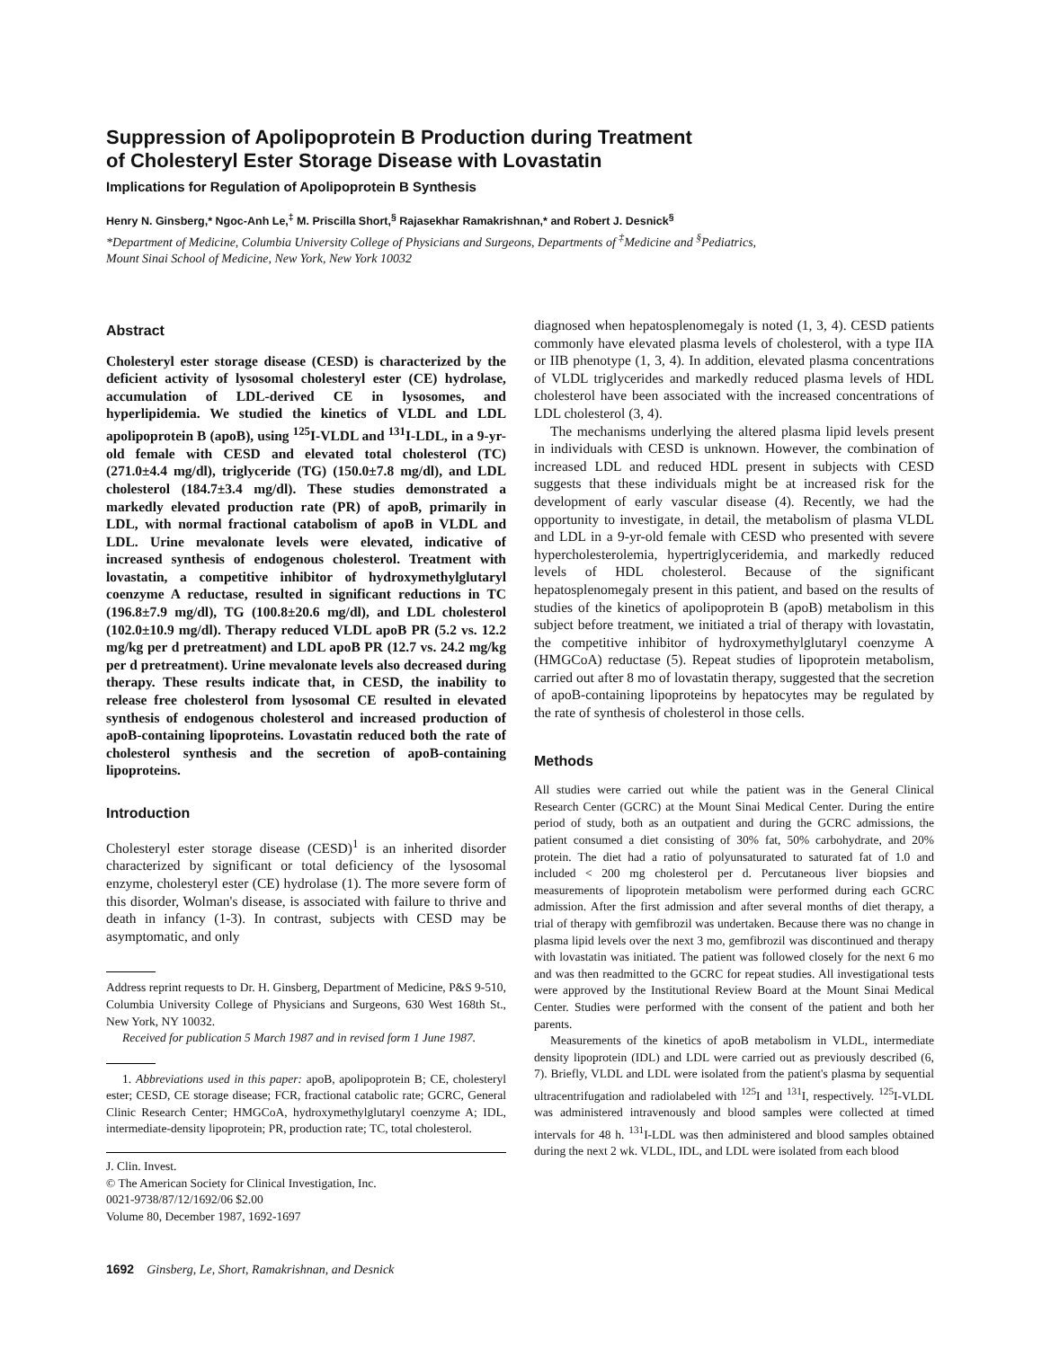Suppression of Apolipoprotein B Production during Treatment
of Cholesteryl Ester Storage Disease with Lovastatin
Implications for Regulation of Apolipoprotein B Synthesis
Henry N. Ginsberg,* Ngoc-Anh Le,<sup>‡</sup> M. Priscilla Short,<sup>§</sup> Rajasekhar Ramakrishnan,* and Robert J. Desnick<sup>§</sup>
*Department of Medicine, Columbia University College of Physicians and Surgeons, Departments of <sup>‡</sup>Medicine and <sup>§</sup>Pediatrics,
Mount Sinai School of Medicine, New York, New York 10032
Abstract
Cholesteryl ester storage disease (CESD) is characterized by the deficient activity of lysosomal cholesteryl ester (CE) hydrolase, accumulation of LDL-derived CE in lysosomes, and hyperlipidemia. We studied the kinetics of VLDL and LDL apolipoprotein B (apoB), using <sup>125</sup>I-VLDL and <sup>131</sup>I-LDL, in a 9-yr-old female with CESD and elevated total cholesterol (TC) (271.0±4.4 mg/dl), triglyceride (TG) (150.0±7.8 mg/dl), and LDL cholesterol (184.7±3.4 mg/dl). These studies demonstrated a markedly elevated production rate (PR) of apoB, primarily in LDL, with normal fractional catabolism of apoB in VLDL and LDL. Urine mevalonate levels were elevated, indicative of increased synthesis of endogenous cholesterol. Treatment with lovastatin, a competitive inhibitor of hydroxymethylglutaryl coenzyme A reductase, resulted in significant reductions in TC (196.8±7.9 mg/dl), TG (100.8±20.6 mg/dl), and LDL cholesterol (102.0±10.9 mg/dl). Therapy reduced VLDL apoB PR (5.2 vs. 12.2 mg/kg per d pretreatment) and LDL apoB PR (12.7 vs. 24.2 mg/kg per d pretreatment). Urine mevalonate levels also decreased during therapy. These results indicate that, in CESD, the inability to release free cholesterol from lysosomal CE resulted in elevated synthesis of endogenous cholesterol and increased production of apoB-containing lipoproteins. Lovastatin reduced both the rate of cholesterol synthesis and the secretion of apoB-containing lipoproteins.
Introduction
Cholesteryl ester storage disease (CESD)<sup>1</sup> is an inherited disorder characterized by significant or total deficiency of the lysosomal enzyme, cholesteryl ester (CE) hydrolase (1). The more severe form of this disorder, Wolman's disease, is associated with failure to thrive and death in infancy (1-3). In contrast, subjects with CESD may be asymptomatic, and only
Address reprint requests to Dr. H. Ginsberg, Department of Medicine, P&S 9-510, Columbia University College of Physicians and Surgeons, 630 West 168th St., New York, NY 10032.
Received for publication 5 March 1987 and in revised form 1 June 1987.
1. Abbreviations used in this paper: apoB, apolipoprotein B; CE, cholesteryl ester; CESD, CE storage disease; FCR, fractional catabolic rate; GCRC, General Clinic Research Center; HMGCoA, hydroxymethylglutaryl coenzyme A; IDL, intermediate-density lipoprotein; PR, production rate; TC, total cholesterol.
J. Clin. Invest.
© The American Society for Clinical Investigation, Inc.
0021-9738/87/12/1692/06 $2.00
Volume 80, December 1987, 1692-1697
diagnosed when hepatosplenomegaly is noted (1, 3, 4). CESD patients commonly have elevated plasma levels of cholesterol, with a type IIA or IIB phenotype (1, 3, 4). In addition, elevated plasma concentrations of VLDL triglycerides and markedly reduced plasma levels of HDL cholesterol have been associated with the increased concentrations of LDL cholesterol (3, 4).
The mechanisms underlying the altered plasma lipid levels present in individuals with CESD is unknown. However, the combination of increased LDL and reduced HDL present in subjects with CESD suggests that these individuals might be at increased risk for the development of early vascular disease (4). Recently, we had the opportunity to investigate, in detail, the metabolism of plasma VLDL and LDL in a 9-yr-old female with CESD who presented with severe hypercholesterolemia, hypertriglyceridemia, and markedly reduced levels of HDL cholesterol. Because of the significant hepatosplenomegaly present in this patient, and based on the results of studies of the kinetics of apolipoprotein B (apoB) metabolism in this subject before treatment, we initiated a trial of therapy with lovastatin, the competitive inhibitor of hydroxymethylglutaryl coenzyme A (HMGCoA) reductase (5). Repeat studies of lipoprotein metabolism, carried out after 8 mo of lovastatin therapy, suggested that the secretion of apoB-containing lipoproteins by hepatocytes may be regulated by the rate of synthesis of cholesterol in those cells.
Methods
All studies were carried out while the patient was in the General Clinical Research Center (GCRC) at the Mount Sinai Medical Center. During the entire period of study, both as an outpatient and during the GCRC admissions, the patient consumed a diet consisting of 30% fat, 50% carbohydrate, and 20% protein. The diet had a ratio of polyunsaturated to saturated fat of 1.0 and included < 200 mg cholesterol per d. Percutaneous liver biopsies and measurements of lipoprotein metabolism were performed during each GCRC admission. After the first admission and after several months of diet therapy, a trial of therapy with gemfibrozil was undertaken. Because there was no change in plasma lipid levels over the next 3 mo, gemfibrozil was discontinued and therapy with lovastatin was initiated. The patient was followed closely for the next 6 mo and was then readmitted to the GCRC for repeat studies. All investigational tests were approved by the Institutional Review Board at the Mount Sinai Medical Center. Studies were performed with the consent of the patient and both her parents.
Measurements of the kinetics of apoB metabolism in VLDL, intermediate density lipoprotein (IDL) and LDL were carried out as previously described (6, 7). Briefly, VLDL and LDL were isolated from the patient's plasma by sequential ultracentrifugation and radiolabeled with <sup>125</sup>I and <sup>131</sup>I, respectively. <sup>125</sup>I-VLDL was administered intravenously and blood samples were collected at timed intervals for 48 h. <sup>131</sup>I-LDL was then administered and blood samples obtained during the next 2 wk. VLDL, IDL, and LDL were isolated from each blood
1692 Ginsberg, Le, Short, Ramakrishnan, and Desnick